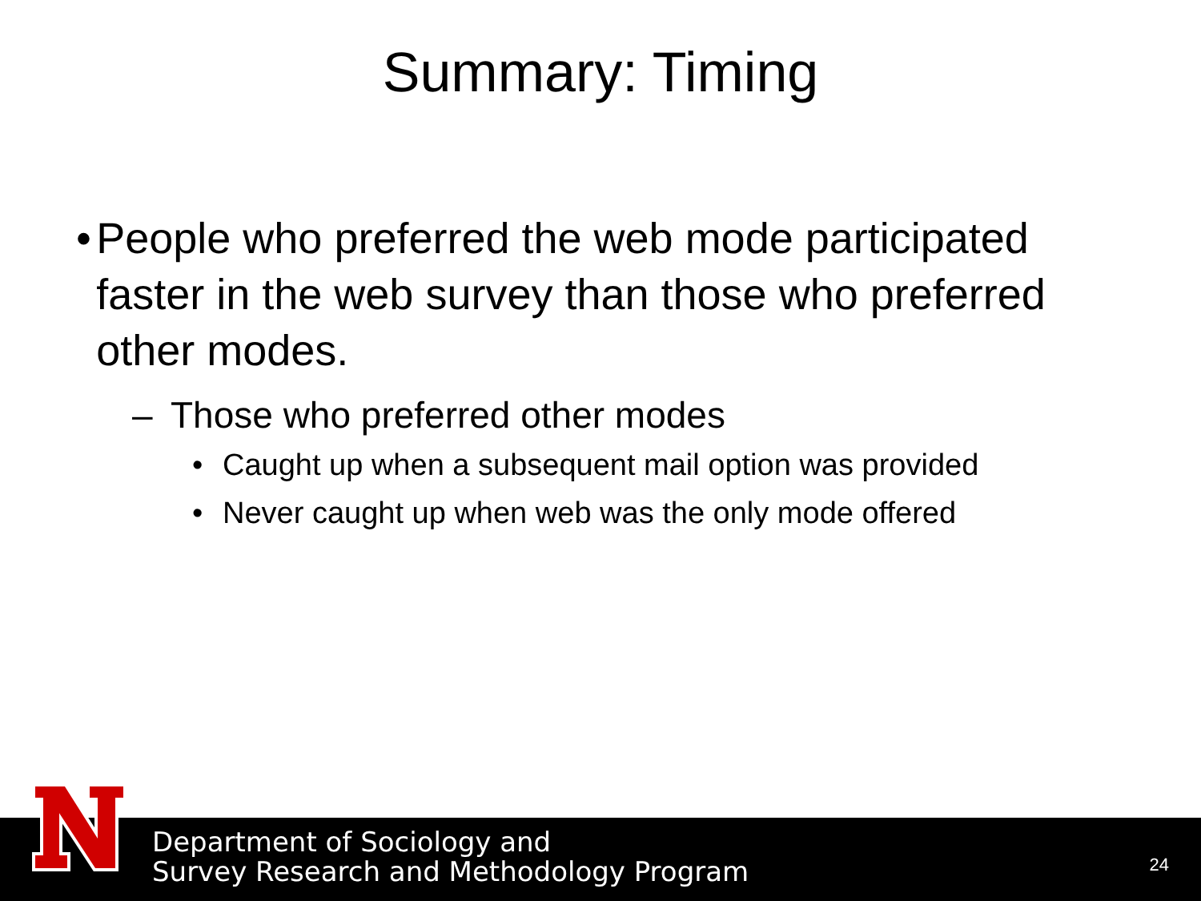Summary: Timing
• People who preferred the web mode participated faster in the web survey than those who preferred other modes.
– Those who preferred other modes
• Caught up when a subsequent mail option was provided
• Never caught up when web was the only mode offered
Department of Sociology and
Survey Research and Methodology Program
24